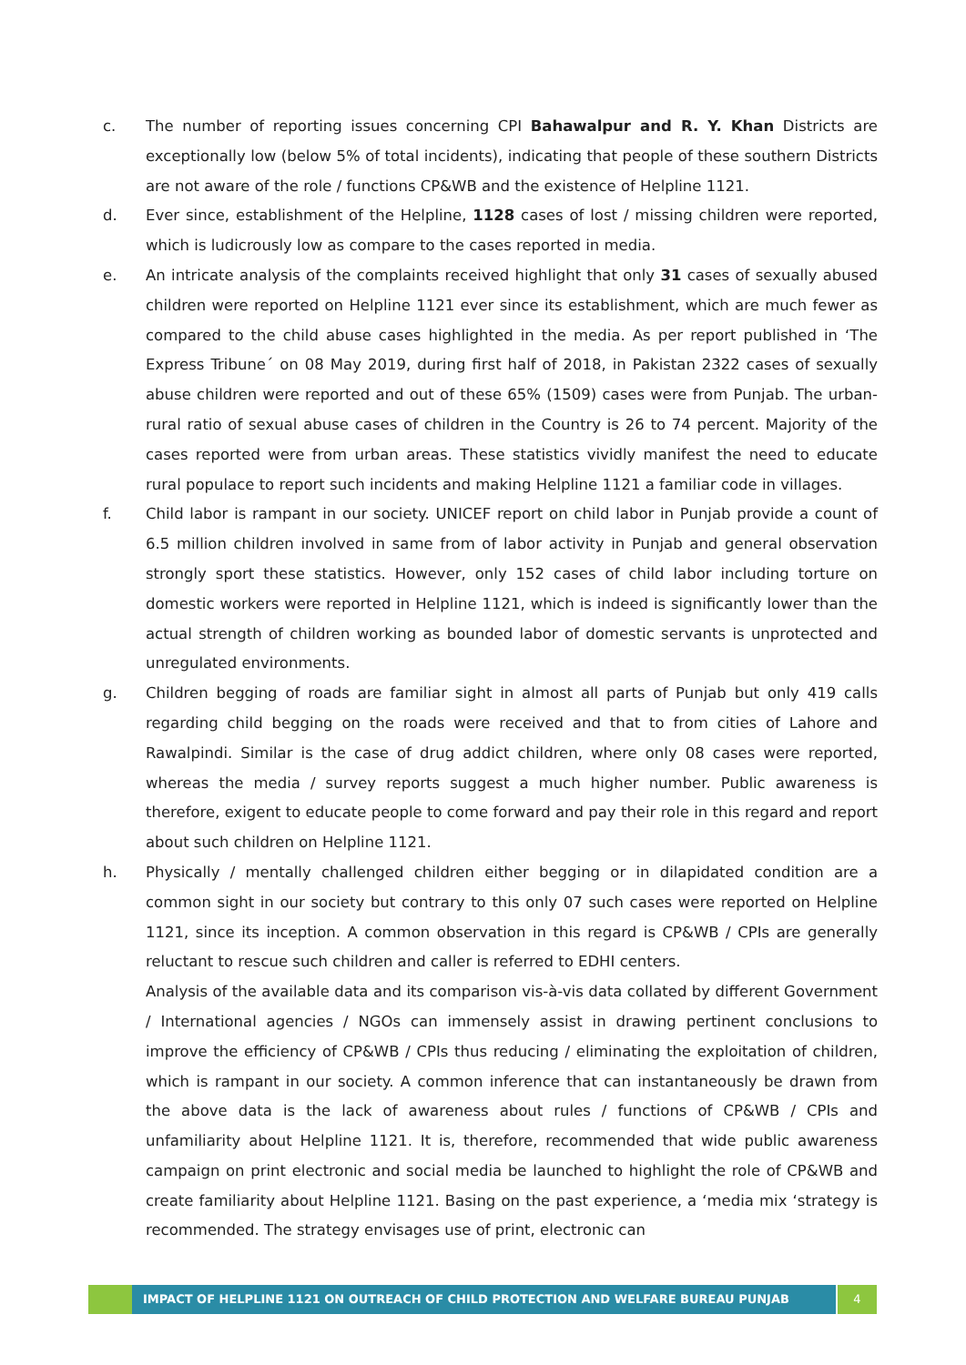c. The number of reporting issues concerning CPI Bahawalpur and R. Y. Khan Districts are exceptionally low (below 5% of total incidents), indicating that people of these southern Districts are not aware of the role / functions CP&WB and the existence of Helpline 1121.
d. Ever since, establishment of the Helpline, 1128 cases of lost / missing children were reported, which is ludicrously low as compare to the cases reported in media.
e. An intricate analysis of the complaints received highlight that only 31 cases of sexually abused children were reported on Helpline 1121 ever since its establishment, which are much fewer as compared to the child abuse cases highlighted in the media. As per report published in ‘The Express Tribune´ on 08 May 2019, during first half of 2018, in Pakistan 2322 cases of sexually abuse children were reported and out of these 65% (1509) cases were from Punjab. The urban-rural ratio of sexual abuse cases of children in the Country is 26 to 74 percent. Majority of the cases reported were from urban areas. These statistics vividly manifest the need to educate rural populace to report such incidents and making Helpline 1121 a familiar code in villages.
f. Child labor is rampant in our society. UNICEF report on child labor in Punjab provide a count of 6.5 million children involved in same from of labor activity in Punjab and general observation strongly sport these statistics. However, only 152 cases of child labor including torture on domestic workers were reported in Helpline 1121, which is indeed is significantly lower than the actual strength of children working as bounded labor of domestic servants is unprotected and unregulated environments.
g. Children begging of roads are familiar sight in almost all parts of Punjab but only 419 calls regarding child begging on the roads were received and that to from cities of Lahore and Rawalpindi. Similar is the case of drug addict children, where only 08 cases were reported, whereas the media / survey reports suggest a much higher number. Public awareness is therefore, exigent to educate people to come forward and pay their role in this regard and report about such children on Helpline 1121.
h. Physically / mentally challenged children either begging or in dilapidated condition are a common sight in our society but contrary to this only 07 such cases were reported on Helpline 1121, since its inception. A common observation in this regard is CP&WB / CPIs are generally reluctant to rescue such children and caller is referred to EDHI centers.
Analysis of the available data and its comparison vis-à-vis data collated by different Government / International agencies / NGOs can immensely assist in drawing pertinent conclusions to improve the efficiency of CP&WB / CPIs thus reducing / eliminating the exploitation of children, which is rampant in our society. A common inference that can instantaneously be drawn from the above data is the lack of awareness about rules / functions of CP&WB / CPIs and unfamiliarity about Helpline 1121. It is, therefore, recommended that wide public awareness campaign on print electronic and social media be launched to highlight the role of CP&WB and create familiarity about Helpline 1121. Basing on the past experience, a ‘media mix ‘strategy is recommended. The strategy envisages use of print, electronic can
IMPACT OF HELPLINE 1121 ON OUTREACH OF CHILD PROTECTION AND WELFARE BUREAU PUNJAB
4